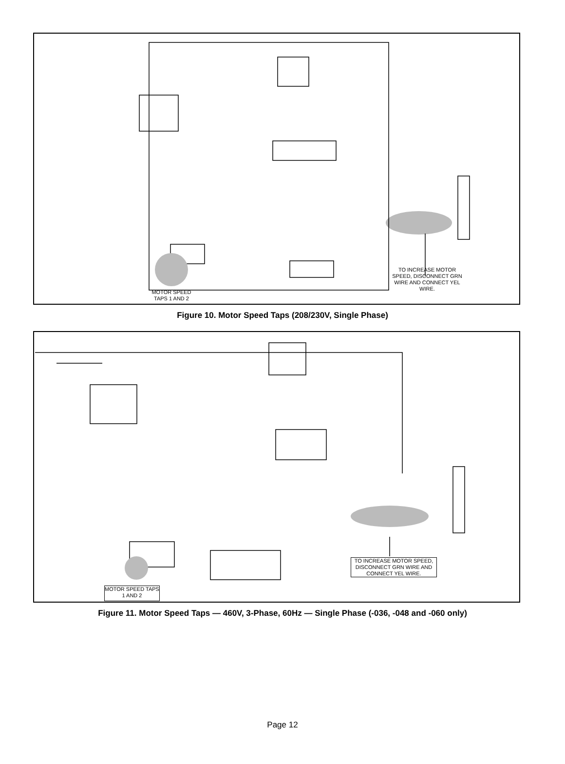TO INCREASE MOTOR SPEED, DISCONNECT GRN WIRE AND CONNECT YEL WIRE.
MOTOR SPEED TAPS 1 AND 2
Figure 10. Motor Speed Taps (208/230V, Single Phase)
TO INCREASE MOTOR SPEED, DISCONNECT GRN WIRE AND CONNECT YEL WIRE.
MOTOR SPEED TAPS 1 AND 2
Figure 11. Motor Speed Taps — 460V, 3-Phase, 60Hz — Single Phase (-036, -048 and -060 only)
Page 12